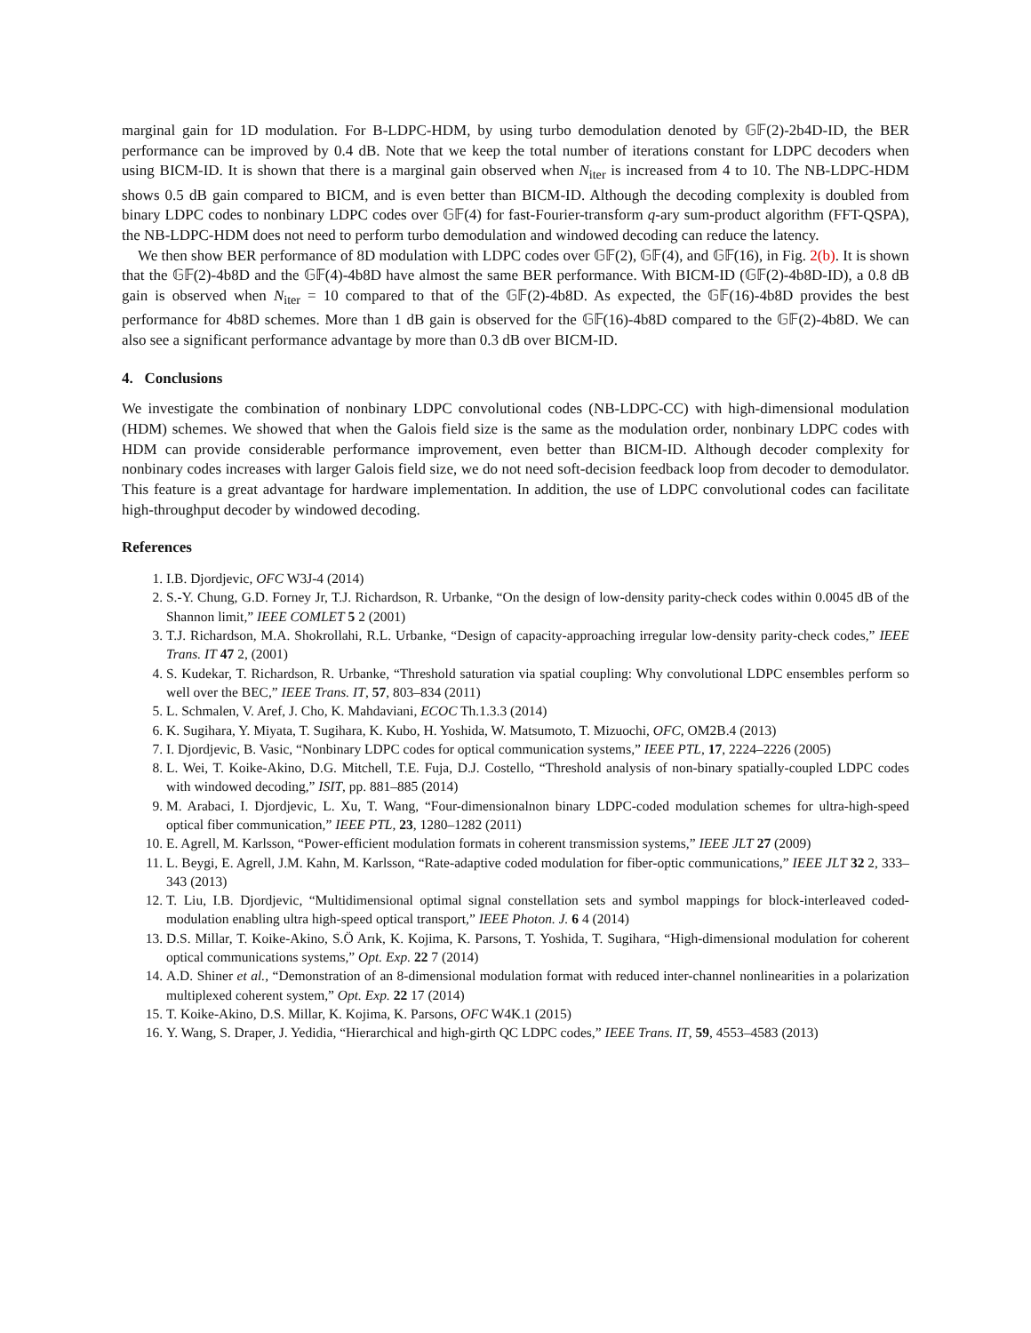marginal gain for 1D modulation. For B-LDPC-HDM, by using turbo demodulation denoted by 𝔾𝔽(2)-2b4D-ID, the BER performance can be improved by 0.4 dB. Note that we keep the total number of iterations constant for LDPC decoders when using BICM-ID. It is shown that there is a marginal gain observed when N<sub>iter</sub> is increased from 4 to 10. The NB-LDPC-HDM shows 0.5 dB gain compared to BICM, and is even better than BICM-ID. Although the decoding complexity is doubled from binary LDPC codes to nonbinary LDPC codes over 𝔾𝔽(4) for fast-Fourier-transform q-ary sum-product algorithm (FFT-QSPA), the NB-LDPC-HDM does not need to perform turbo demodulation and windowed decoding can reduce the latency.
We then show BER performance of 8D modulation with LDPC codes over 𝔾𝔽(2), 𝔾𝔽(4), and 𝔾𝔽(16), in Fig. 2(b). It is shown that the 𝔾𝔽(2)-4b8D and the 𝔾𝔽(4)-4b8D have almost the same BER performance. With BICM-ID (𝔾𝔽(2)-4b8D-ID), a 0.8 dB gain is observed when N<sub>iter</sub> = 10 compared to that of the 𝔾𝔽(2)-4b8D. As expected, the 𝔾𝔽(16)-4b8D provides the best performance for 4b8D schemes. More than 1 dB gain is observed for the 𝔾𝔽(16)-4b8D compared to the 𝔾𝔽(2)-4b8D. We can also see a significant performance advantage by more than 0.3 dB over BICM-ID.
4. Conclusions
We investigate the combination of nonbinary LDPC convolutional codes (NB-LDPC-CC) with high-dimensional modulation (HDM) schemes. We showed that when the Galois field size is the same as the modulation order, nonbinary LDPC codes with HDM can provide considerable performance improvement, even better than BICM-ID. Although decoder complexity for nonbinary codes increases with larger Galois field size, we do not need soft-decision feedback loop from decoder to demodulator. This feature is a great advantage for hardware implementation. In addition, the use of LDPC convolutional codes can facilitate high-throughput decoder by windowed decoding.
References
1. I.B. Djordjevic, OFC W3J-4 (2014)
2. S.-Y. Chung, G.D. Forney Jr, T.J. Richardson, R. Urbanke, “On the design of low-density parity-check codes within 0.0045 dB of the Shannon limit,” IEEE COMLET 5 2 (2001)
3. T.J. Richardson, M.A. Shokrollahi, R.L. Urbanke, “Design of capacity-approaching irregular low-density parity-check codes,” IEEE Trans. IT 47 2, (2001)
4. S. Kudekar, T. Richardson, R. Urbanke, “Threshold saturation via spatial coupling: Why convolutional LDPC ensembles perform so well over the BEC,” IEEE Trans. IT, 57, 803–834 (2011)
5. L. Schmalen, V. Aref, J. Cho, K. Mahdaviani, ECOC Th.1.3.3 (2014)
6. K. Sugihara, Y. Miyata, T. Sugihara, K. Kubo, H. Yoshida, W. Matsumoto, T. Mizuochi, OFC, OM2B.4 (2013)
7. I. Djordjevic, B. Vasic, “Nonbinary LDPC codes for optical communication systems,” IEEE PTL, 17, 2224–2226 (2005)
8. L. Wei, T. Koike-Akino, D.G. Mitchell, T.E. Fuja, D.J. Costello, “Threshold analysis of non-binary spatially-coupled LDPC codes with windowed decoding,” ISIT, pp. 881–885 (2014)
9. M. Arabaci, I. Djordjevic, L. Xu, T. Wang, “Four-dimensionalnon binary LDPC-coded modulation schemes for ultra-high-speed optical fiber communication,” IEEE PTL, 23, 1280–1282 (2011)
10. E. Agrell, M. Karlsson, “Power-efficient modulation formats in coherent transmission systems,” IEEE JLT 27 (2009)
11. L. Beygi, E. Agrell, J.M. Kahn, M. Karlsson, “Rate-adaptive coded modulation for fiber-optic communications,” IEEE JLT 32 2, 333–343 (2013)
12. T. Liu, I.B. Djordjevic, “Multidimensional optimal signal constellation sets and symbol mappings for block-interleaved coded-modulation enabling ultra high-speed optical transport,” IEEE Photon. J. 6 4 (2014)
13. D.S. Millar, T. Koike-Akino, S.Ö Arık, K. Kojima, K. Parsons, T. Yoshida, T. Sugihara, “High-dimensional modulation for coherent optical communications systems,” Opt. Exp. 22 7 (2014)
14. A.D. Shiner et al., “Demonstration of an 8-dimensional modulation format with reduced inter-channel nonlinearities in a polarization multiplexed coherent system,” Opt. Exp. 22 17 (2014)
15. T. Koike-Akino, D.S. Millar, K. Kojima, K. Parsons, OFC W4K.1 (2015)
16. Y. Wang, S. Draper, J. Yedidia, “Hierarchical and high-girth QC LDPC codes,” IEEE Trans. IT, 59, 4553–4583 (2013)